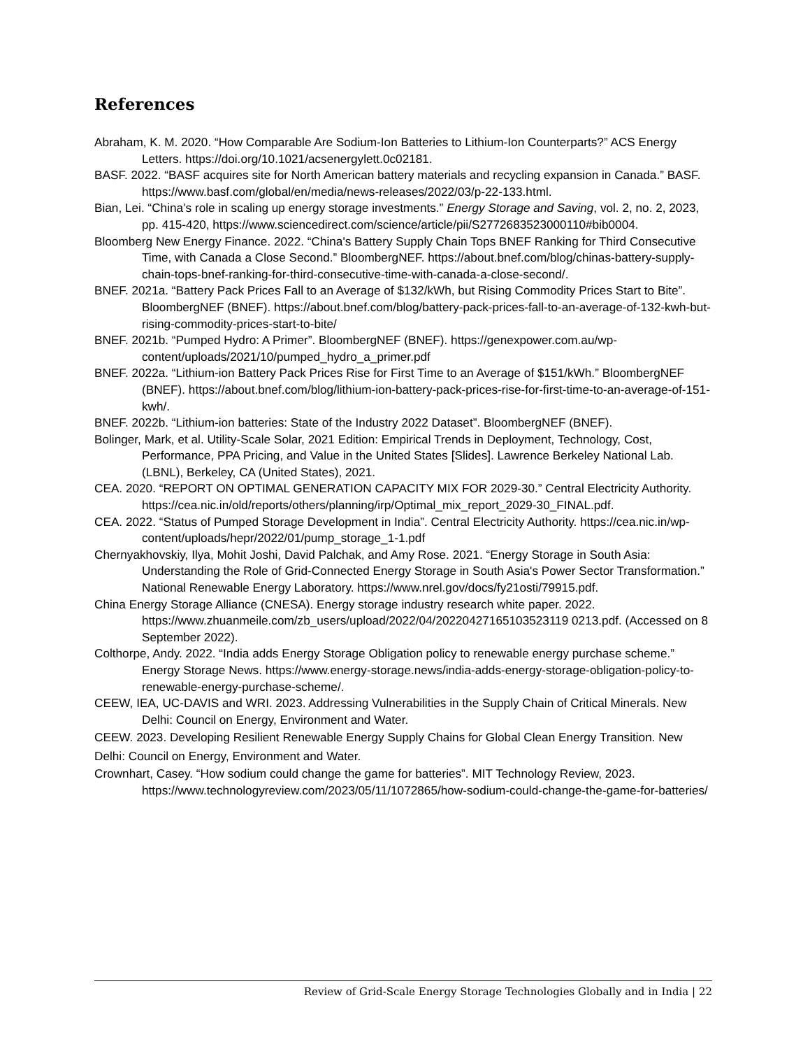References
Abraham, K. M. 2020. “How Comparable Are Sodium-Ion Batteries to Lithium-Ion Counterparts?” ACS Energy Letters. https://doi.org/10.1021/acsenergylett.0c02181.
BASF. 2022. “BASF acquires site for North American battery materials and recycling expansion in Canada.” BASF. https://www.basf.com/global/en/media/news-releases/2022/03/p-22-133.html.
Bian, Lei. “China’s role in scaling up energy storage investments.” Energy Storage and Saving, vol. 2, no. 2, 2023, pp. 415-420, https://www.sciencedirect.com/science/article/pii/S2772683523000110#bib0004.
Bloomberg New Energy Finance. 2022. “China's Battery Supply Chain Tops BNEF Ranking for Third Consecutive Time, with Canada a Close Second.” BloombergNEF. https://about.bnef.com/blog/chinas-battery-supply-chain-tops-bnef-ranking-for-third-consecutive-time-with-canada-a-close-second/.
BNEF. 2021a. “Battery Pack Prices Fall to an Average of $132/kWh, but Rising Commodity Prices Start to Bite”. BloombergNEF (BNEF). https://about.bnef.com/blog/battery-pack-prices-fall-to-an-average-of-132-kwh-but-rising-commodity-prices-start-to-bite/
BNEF. 2021b. “Pumped Hydro: A Primer”. BloombergNEF (BNEF). https://genexpower.com.au/wp-content/uploads/2021/10/pumped_hydro_a_primer.pdf
BNEF. 2022a. “Lithium-ion Battery Pack Prices Rise for First Time to an Average of $151/kWh.” BloombergNEF (BNEF). https://about.bnef.com/blog/lithium-ion-battery-pack-prices-rise-for-first-time-to-an-average-of-151-kwh/.
BNEF. 2022b. “Lithium-ion batteries: State of the Industry 2022 Dataset”. BloombergNEF (BNEF).
Bolinger, Mark, et al. Utility-Scale Solar, 2021 Edition: Empirical Trends in Deployment, Technology, Cost, Performance, PPA Pricing, and Value in the United States [Slides]. Lawrence Berkeley National Lab.(LBNL), Berkeley, CA (United States), 2021.
CEA. 2020. “REPORT ON OPTIMAL GENERATION CAPACITY MIX FOR 2029-30.” Central Electricity Authority. https://cea.nic.in/old/reports/others/planning/irp/Optimal_mix_report_2029-30_FINAL.pdf.
CEA. 2022. “Status of Pumped Storage Development in India”. Central Electricity Authority. https://cea.nic.in/wp-content/uploads/hepr/2022/01/pump_storage_1-1.pdf
Chernyakhovskiy, Ilya, Mohit Joshi, David Palchak, and Amy Rose. 2021. “Energy Storage in South Asia: Understanding the Role of Grid-Connected Energy Storage in South Asia's Power Sector Transformation.” National Renewable Energy Laboratory. https://www.nrel.gov/docs/fy21osti/79915.pdf.
China Energy Storage Alliance (CNESA). Energy storage industry research white paper. 2022. https://www.zhuanmeile.com/zb_users/upload/2022/04/20220427165103523119 0213.pdf. (Accessed on 8 September 2022).
Colthorpe, Andy. 2022. “India adds Energy Storage Obligation policy to renewable energy purchase scheme.” Energy Storage News. https://www.energy-storage.news/india-adds-energy-storage-obligation-policy-to-renewable-energy-purchase-scheme/.
CEEW, IEA, UC-DAVIS and WRI. 2023. Addressing Vulnerabilities in the Supply Chain of Critical Minerals. New Delhi: Council on Energy, Environment and Water.
CEEW. 2023. Developing Resilient Renewable Energy Supply Chains for Global Clean Energy Transition. New Delhi: Council on Energy, Environment and Water.
Crownhart, Casey. “How sodium could change the game for batteries”. MIT Technology Review, 2023. https://www.technologyreview.com/2023/05/11/1072865/how-sodium-could-change-the-game-for-batteries/
Review of Grid-Scale Energy Storage Technologies Globally and in India | 22